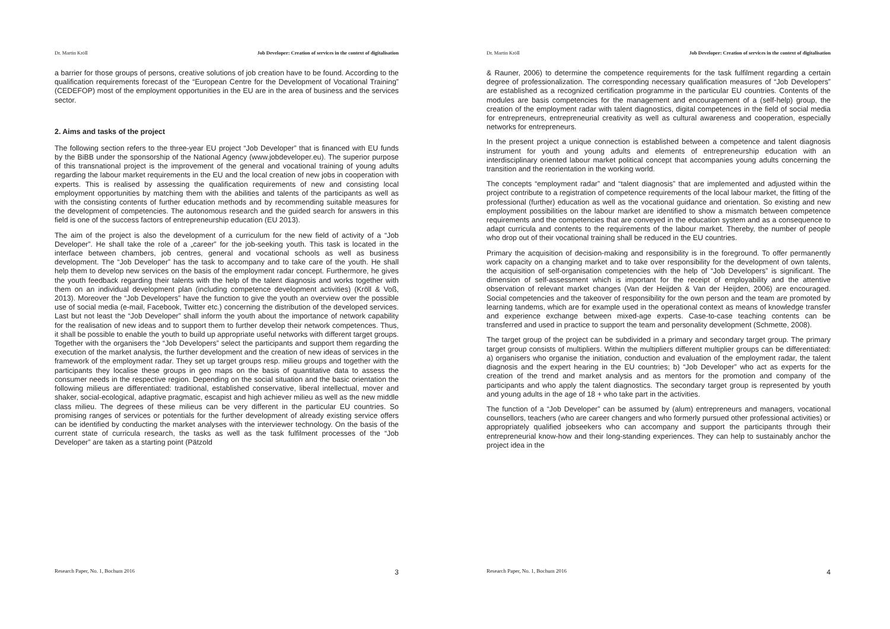Dr. Martin Kröll Job Developer: Creation of services in the context of digitalisation
a barrier for those groups of persons, creative solutions of job creation have to be found. According to the qualification requirements forecast of the “European Centre for the Development of Vocational Training” (CEDEFOP) most of the employment opportunities in the EU are in the area of business and the services sector.
2. Aims and tasks of the project
The following section refers to the three-year EU project “Job Developer” that is financed with EU funds by the BiBB under the sponsorship of the National Agency (www.jobdeveloper.eu). The superior purpose of this transnational project is the improvement of the general and vocational training of young adults regarding the labour market requirements in the EU and the local creation of new jobs in cooperation with experts. This is realised by assessing the qualification requirements of new and consisting local employment opportunities by matching them with the abilities and talents of the participants as well as with the consisting contents of further education methods and by recommending suitable measures for the development of competencies. The autonomous research and the guided search for answers in this field is one of the success factors of entrepreneurship education (EU 2013).
The aim of the project is also the development of a curriculum for the new field of activity of a “Job Developer”. He shall take the role of a „career” for the job-seeking youth. This task is located in the interface between chambers, job centres, general and vocational schools as well as business development. The “Job Developer” has the task to accompany and to take care of the youth. He shall help them to develop new services on the basis of the employment radar concept. Furthermore, he gives the youth feedback regarding their talents with the help of the talent diagnosis and works together with them on an individual development plan (including competence development activities) (Kröll & Voß, 2013). Moreover the “Job Developers” have the function to give the youth an overview over the possible use of social media (e-mail, Facebook, Twitter etc.) concerning the distribution of the developed services. Last but not least the “Job Developer” shall inform the youth about the importance of network capability for the realisation of new ideas and to support them to further develop their network competences. Thus, it shall be possible to enable the youth to build up appropriate useful networks with different target groups. Together with the organisers the “Job Developers” select the participants and support them regarding the execution of the market analysis, the further development and the creation of new ideas of services in the framework of the employment radar. They set up target groups resp. milieu groups and together with the participants they localise these groups in geo maps on the basis of quantitative data to assess the consumer needs in the respective region. Depending on the social situation and the basic orientation the following milieus are differentiated: traditional, established conservative, liberal intellectual, mover and shaker, social-ecological, adaptive pragmatic, escapist and high achiever milieu as well as the new middle class milieu. The degrees of these milieus can be very different in the particular EU countries. So promising ranges of services or potentials for the further development of already existing service offers can be identified by conducting the market analyses with the interviewer technology. On the basis of the current state of curricula research, the tasks as well as the task fulfilment processes of the “Job Developer” are taken as a starting point (Pätzold
Research Paper, No. 1, Bochum 2016 3
Dr. Martin Kröll Job Developer: Creation of services in the context of digitalisation
& Rauner, 2006) to determine the competence requirements for the task fulfilment regarding a certain degree of professionalization. The corresponding necessary qualification measures of “Job Developers” are established as a recognized certification programme in the particular EU countries. Contents of the modules are basis competencies for the management and encouragement of a (self-help) group, the creation of the employment radar with talent diagnostics, digital competences in the field of social media for entrepreneurs, entrepreneurial creativity as well as cultural awareness and cooperation, especially networks for entrepreneurs.
In the present project a unique connection is established between a competence and talent diagnosis instrument for youth and young adults and elements of entrepreneurship education with an interdisciplinary oriented labour market political concept that accompanies young adults concerning the transition and the reorientation in the working world.
The concepts “employment radar” and “talent diagnosis” that are implemented and adjusted within the project contribute to a registration of competence requirements of the local labour market, the fitting of the professional (further) education as well as the vocational guidance and orientation. So existing and new employment possibilities on the labour market are identified to show a mismatch between competence requirements and the competencies that are conveyed in the education system and as a consequence to adapt curricula and contents to the requirements of the labour market. Thereby, the number of people who drop out of their vocational training shall be reduced in the EU countries.
Primary the acquisition of decision-making and responsibility is in the foreground. To offer permanently work capacity on a changing market and to take over responsibility for the development of own talents, the acquisition of self-organisation competencies with the help of “Job Developers” is significant. The dimension of self-assessment which is important for the receipt of employability and the attentive observation of relevant market changes (Van der Heijden & Van der Heijden, 2006) are encouraged. Social competencies and the takeover of responsibility for the own person and the team are promoted by learning tandems, which are for example used in the operational context as means of knowledge transfer and experience exchange between mixed-age experts. Case-to-case teaching contents can be transferred and used in practice to support the team and personality development (Schmette, 2008).
The target group of the project can be subdivided in a primary and secondary target group. The primary target group consists of multipliers. Within the multipliers different multiplier groups can be differentiated: a) organisers who organise the initiation, conduction and evaluation of the employment radar, the talent diagnosis and the expert hearing in the EU countries; b) “Job Developer” who act as experts for the creation of the trend and market analysis and as mentors for the promotion and company of the participants and who apply the talent diagnostics. The secondary target group is represented by youth and young adults in the age of 18 + who take part in the activities.
The function of a “Job Developer” can be assumed by (alum) entrepreneurs and managers, vocational counsellors, teachers (who are career changers and who formerly pursued other professional activities) or appropriately qualified jobseekers who can accompany and support the participants through their entrepreneurial know-how and their long-standing experiences. They can help to sustainably anchor the project idea in the
Research Paper, No. 1, Bochum 2016 4